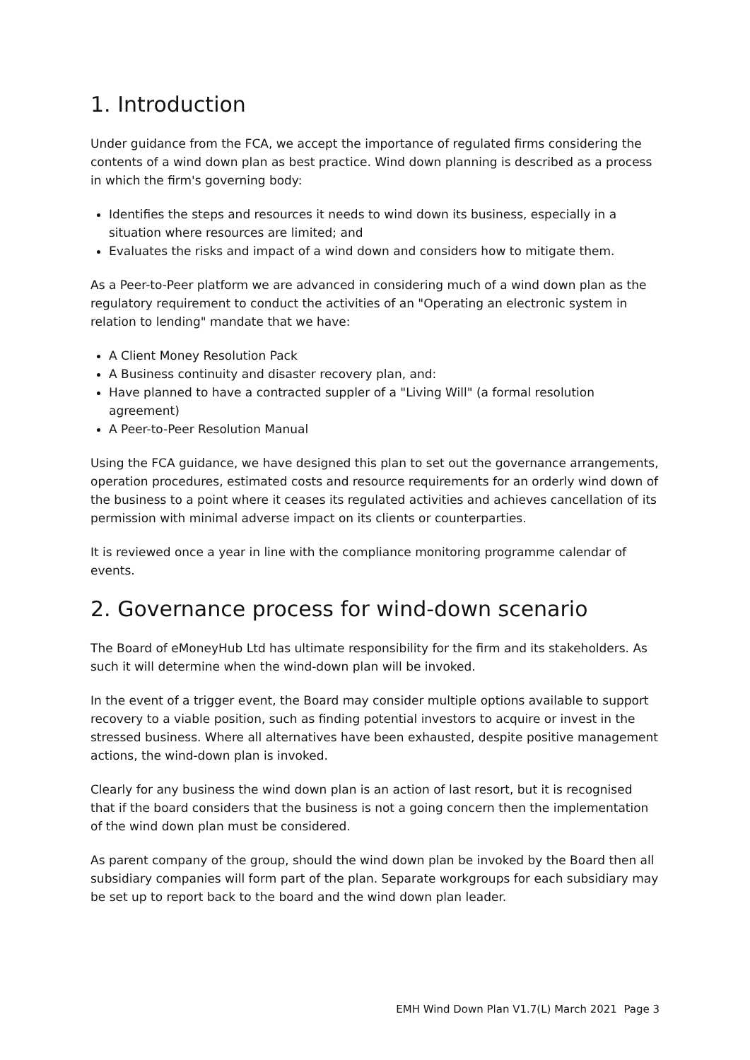1. Introduction
Under guidance from the FCA, we accept the importance of regulated firms considering the contents of a wind down plan as best practice. Wind down planning is described as a process in which the firm's governing body:
Identifies the steps and resources it needs to wind down its business, especially in a situation where resources are limited; and
Evaluates the risks and impact of a wind down and considers how to mitigate them.
As a Peer-to-Peer platform we are advanced in considering much of a wind down plan as the regulatory requirement to conduct the activities of an "Operating an electronic system in relation to lending" mandate that we have:
A Client Money Resolution Pack
A Business continuity and disaster recovery plan, and:
Have planned to have a contracted suppler of a "Living Will" (a formal resolution agreement)
A Peer-to-Peer Resolution Manual
Using the FCA guidance, we have designed this plan to set out the governance arrangements, operation procedures, estimated costs and resource requirements for an orderly wind down of the business to a point where it ceases its regulated activities and achieves cancellation of its permission with minimal adverse impact on its clients or counterparties.
It is reviewed once a year in line with the compliance monitoring programme calendar of events.
2. Governance process for wind-down scenario
The Board of eMoneyHub Ltd has ultimate responsibility for the firm and its stakeholders. As such it will determine when the wind-down plan will be invoked.
In the event of a trigger event, the Board may consider multiple options available to support recovery to a viable position, such as finding potential investors to acquire or invest in the stressed business. Where all alternatives have been exhausted, despite positive management actions, the wind-down plan is invoked.
Clearly for any business the wind down plan is an action of last resort, but it is recognised that if the board considers that the business is not a going concern then the implementation of the wind down plan must be considered.
As parent company of the group, should the wind down plan be invoked by the Board then all subsidiary companies will form part of the plan. Separate workgroups for each subsidiary may be set up to report back to the board and the wind down plan leader.
EMH Wind Down Plan V1.7(L) March 2021 Page 3